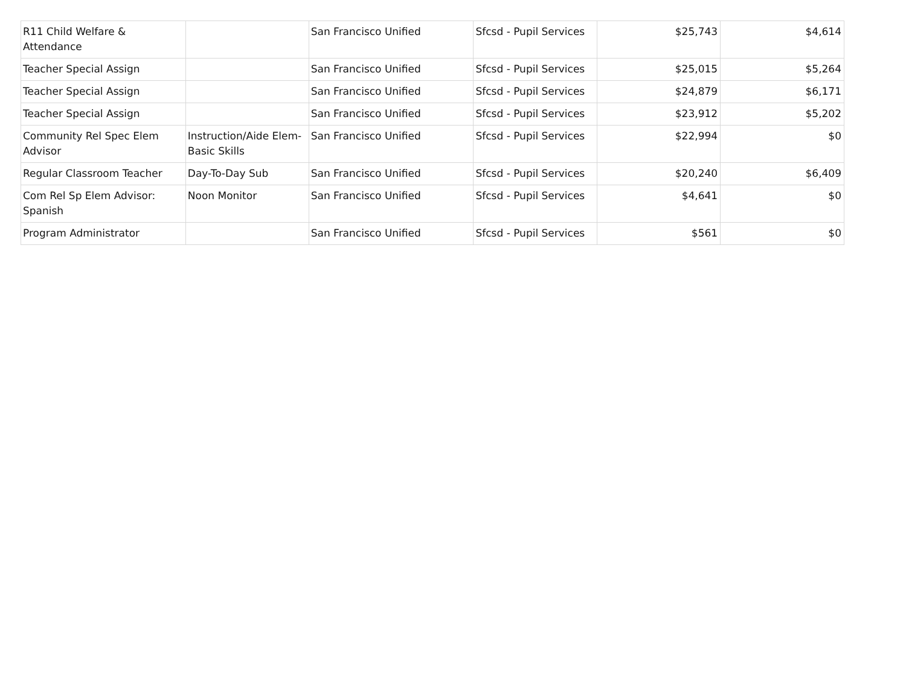| R11 Child Welfare & Attendance | | San Francisco Unified | Sfcsd - Pupil Services | $25,743 | $4,614 |
| Teacher Special Assign | | San Francisco Unified | Sfcsd - Pupil Services | $25,015 | $5,264 |
| Teacher Special Assign | | San Francisco Unified | Sfcsd - Pupil Services | $24,879 | $6,171 |
| Teacher Special Assign | | San Francisco Unified | Sfcsd - Pupil Services | $23,912 | $5,202 |
| Community Rel Spec Elem Advisor | Instruction/Aide Elem-Basic Skills | San Francisco Unified | Sfcsd - Pupil Services | $22,994 | $0 |
| Regular Classroom Teacher | Day-To-Day Sub | San Francisco Unified | Sfcsd - Pupil Services | $20,240 | $6,409 |
| Com Rel Sp Elem Advisor: Spanish | Noon Monitor | San Francisco Unified | Sfcsd - Pupil Services | $4,641 | $0 |
| Program Administrator | | San Francisco Unified | Sfcsd - Pupil Services | $561 | $0 |